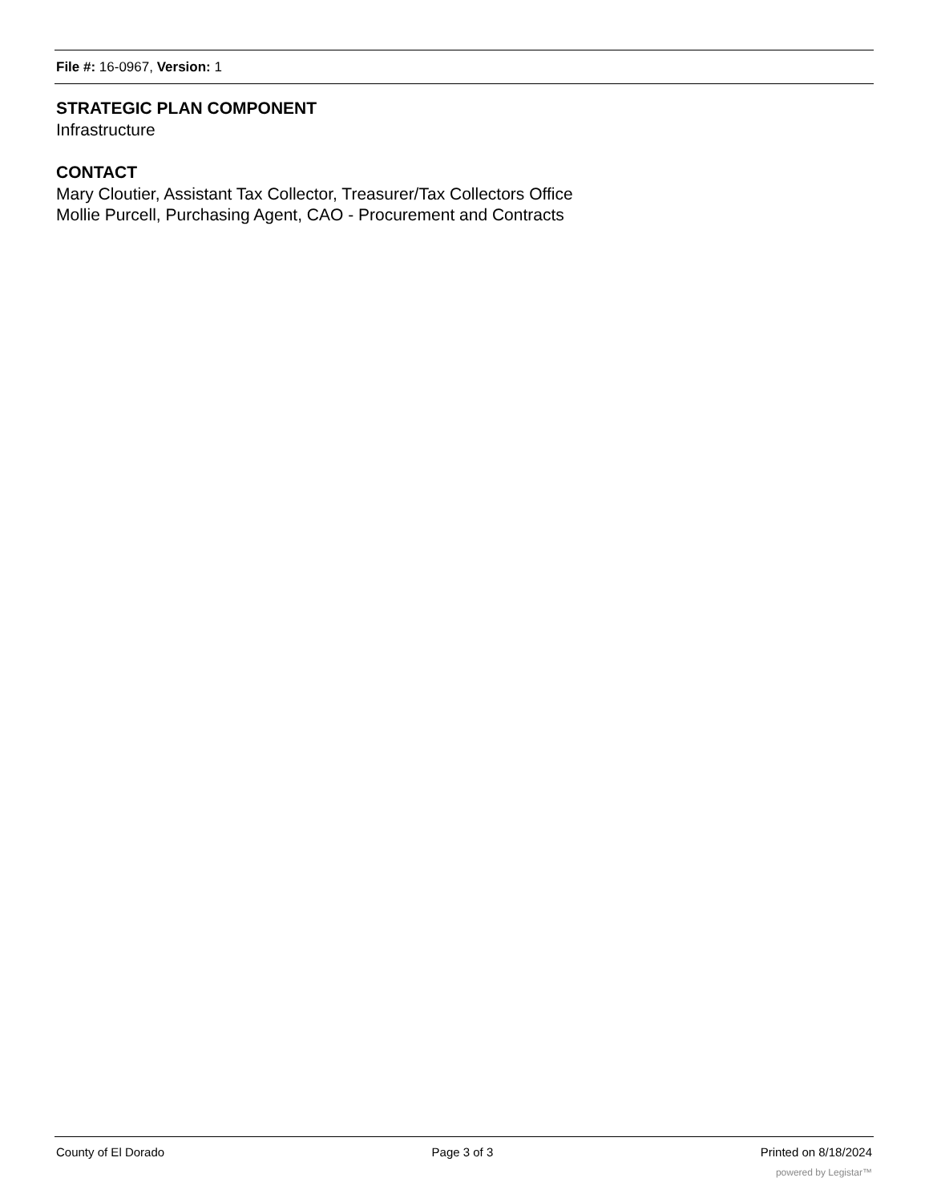File #: 16-0967, Version: 1
STRATEGIC PLAN COMPONENT
Infrastructure
CONTACT
Mary Cloutier, Assistant Tax Collector, Treasurer/Tax Collectors Office
Mollie Purcell, Purchasing Agent, CAO - Procurement and Contracts
County of El Dorado Page 3 of 3 Printed on 8/18/2024
powered by Legistar™